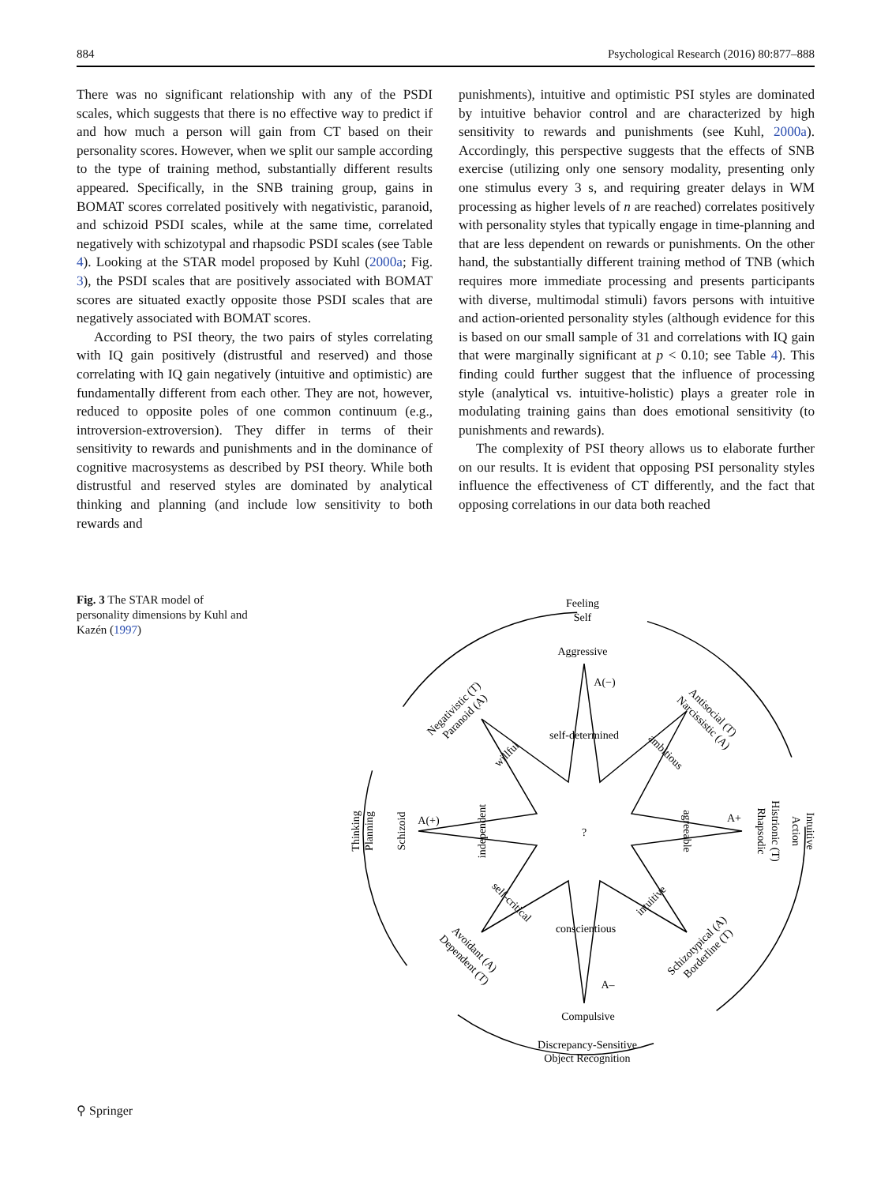884 Psychological Research (2016) 80:877–888
There was no significant relationship with any of the PSDI scales, which suggests that there is no effective way to predict if and how much a person will gain from CT based on their personality scores. However, when we split our sample according to the type of training method, substantially different results appeared. Specifically, in the SNB training group, gains in BOMAT scores correlated positively with negativistic, paranoid, and schizoid PSDI scales, while at the same time, correlated negatively with schizotypal and rhapsodic PSDI scales (see Table 4). Looking at the STAR model proposed by Kuhl (2000a; Fig. 3), the PSDI scales that are positively associated with BOMAT scores are situated exactly opposite those PSDI scales that are negatively associated with BOMAT scores.
According to PSI theory, the two pairs of styles correlating with IQ gain positively (distrustful and reserved) and those correlating with IQ gain negatively (intuitive and optimistic) are fundamentally different from each other. They are not, however, reduced to opposite poles of one common continuum (e.g., introversion-extroversion). They differ in terms of their sensitivity to rewards and punishments and in the dominance of cognitive macrosystems as described by PSI theory. While both distrustful and reserved styles are dominated by analytical thinking and planning (and include low sensitivity to both rewards and
punishments), intuitive and optimistic PSI styles are dominated by intuitive behavior control and are characterized by high sensitivity to rewards and punishments (see Kuhl, 2000a). Accordingly, this perspective suggests that the effects of SNB exercise (utilizing only one sensory modality, presenting only one stimulus every 3 s, and requiring greater delays in WM processing as higher levels of n are reached) correlates positively with personality styles that typically engage in time-planning and that are less dependent on rewards or punishments. On the other hand, the substantially different training method of TNB (which requires more immediate processing and presents participants with diverse, multimodal stimuli) favors persons with intuitive and action-oriented personality styles (although evidence for this is based on our small sample of 31 and correlations with IQ gain that were marginally significant at p < 0.10; see Table 4). This finding could further suggest that the influence of processing style (analytical vs. intuitive-holistic) plays a greater role in modulating training gains than does emotional sensitivity (to punishments and rewards).
The complexity of PSI theory allows us to elaborate further on our results. It is evident that opposing PSI personality styles influence the effectiveness of CT differently, and the fact that opposing correlations in our data both reached
Fig. 3 The STAR model of personality dimensions by Kuhl and Kazén (1997)
Feeling
Self
Aggressive
A(−)
self-determined
?
A(+)
A+
conscientious
A–
Compulsive
Discrepancy-Sensitive
Object Recognition
Thinking
Planning
Schizoid
independent
Intuitive
Action
Histrionic (T)
Rhapsodic
agreeable
Negativistic (T)
Paranoid (A)
willful
Antisocial (T)
Narcissistic (A)
ambitious
self-critical
Avoidant (A)
Dependent (T)
intuitive
Schizotypical (A)
Borderline (T)
⚲ Springer